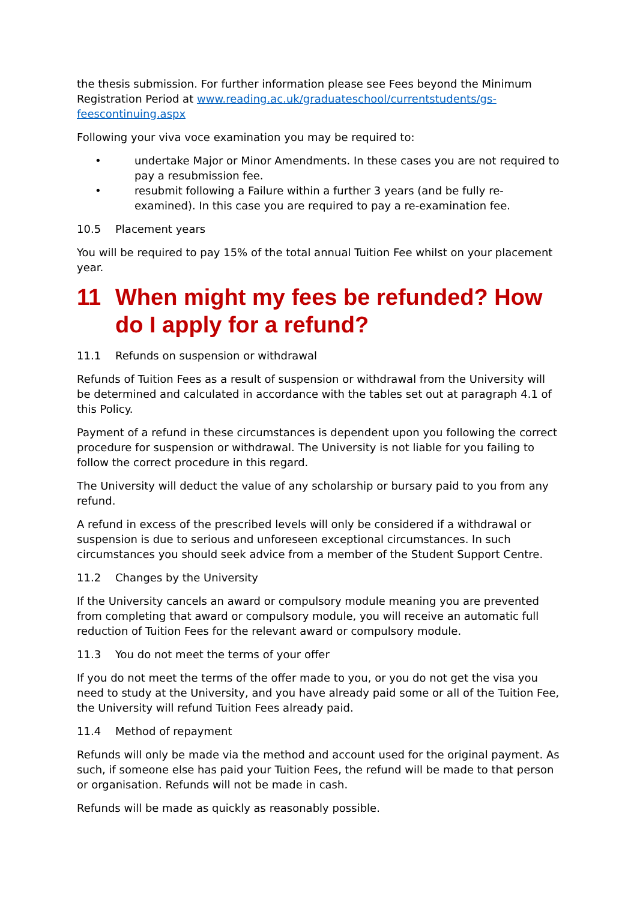the thesis submission. For further information please see Fees beyond the Minimum Registration Period at www.reading.ac.uk/graduateschool/currentstudents/gs-feescontinuing.aspx
Following your viva voce examination you may be required to:
• undertake Major or Minor Amendments. In these cases you are not required to pay a resubmission fee.
• resubmit following a Failure within a further 3 years (and be fully re-examined). In this case you are required to pay a re-examination fee.
10.5 Placement years
You will be required to pay 15% of the total annual Tuition Fee whilst on your placement year.
11 When might my fees be refunded? How do I apply for a refund?
11.1 Refunds on suspension or withdrawal
Refunds of Tuition Fees as a result of suspension or withdrawal from the University will be determined and calculated in accordance with the tables set out at paragraph 4.1 of this Policy.
Payment of a refund in these circumstances is dependent upon you following the correct procedure for suspension or withdrawal. The University is not liable for you failing to follow the correct procedure in this regard.
The University will deduct the value of any scholarship or bursary paid to you from any refund.
A refund in excess of the prescribed levels will only be considered if a withdrawal or suspension is due to serious and unforeseen exceptional circumstances. In such circumstances you should seek advice from a member of the Student Support Centre.
11.2 Changes by the University
If the University cancels an award or compulsory module meaning you are prevented from completing that award or compulsory module, you will receive an automatic full reduction of Tuition Fees for the relevant award or compulsory module.
11.3 You do not meet the terms of your offer
If you do not meet the terms of the offer made to you, or you do not get the visa you need to study at the University, and you have already paid some or all of the Tuition Fee, the University will refund Tuition Fees already paid.
11.4 Method of repayment
Refunds will only be made via the method and account used for the original payment. As such, if someone else has paid your Tuition Fees, the refund will be made to that person or organisation. Refunds will not be made in cash.
Refunds will be made as quickly as reasonably possible.